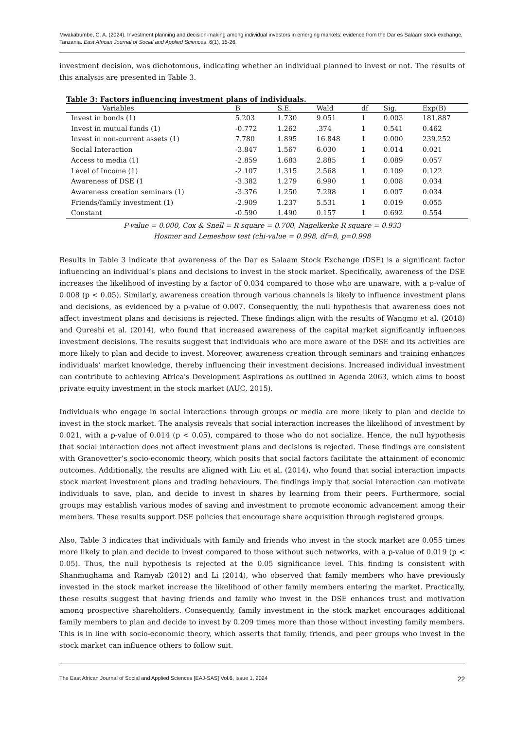Mwakabumbe, C. A. (2024). Investment planning and decision-making among individual investors in emerging markets: evidence from the Dar es Salaam stock exchange, Tanzania. East African Journal of Social and Applied Sciences, 6(1), 15-26.
investment decision, was dichotomous, indicating whether an individual planned to invest or not. The results of this analysis are presented in Table 3.
Table 3: Factors influencing investment plans of individuals.
| Variables | B | S.E. | Wald | df | Sig. | Exp(B) |
| --- | --- | --- | --- | --- | --- | --- |
| Invest in bonds (1) | 5.203 | 1.730 | 9.051 | 1 | 0.003 | 181.887 |
| Invest in mutual funds (1) | -0.772 | 1.262 | .374 | 1 | 0.541 | 0.462 |
| Invest in non-current assets (1) | 7.780 | 1.895 | 16.848 | 1 | 0.000 | 239.252 |
| Social Interaction | -3.847 | 1.567 | 6.030 | 1 | 0.014 | 0.021 |
| Access to media (1) | -2.859 | 1.683 | 2.885 | 1 | 0.089 | 0.057 |
| Level of Income (1) | -2.107 | 1.315 | 2.568 | 1 | 0.109 | 0.122 |
| Awareness of DSE (1 | -3.382 | 1.279 | 6.990 | 1 | 0.008 | 0.034 |
| Awareness creation seminars (1) | -3.376 | 1.250 | 7.298 | 1 | 0.007 | 0.034 |
| Friends/family investment (1) | -2.909 | 1.237 | 5.531 | 1 | 0.019 | 0.055 |
| Constant | -0.590 | 1.490 | 0.157 | 1 | 0.692 | 0.554 |
P-value = 0.000, Cox & Snell = R square = 0.700, Nagelkerke R square = 0.933
Hosmer and Lemeshow test (chi-value = 0.998, df=8, p=0.998
Results in Table 3 indicate that awareness of the Dar es Salaam Stock Exchange (DSE) is a significant factor influencing an individual’s plans and decisions to invest in the stock market. Specifically, awareness of the DSE increases the likelihood of investing by a factor of 0.034 compared to those who are unaware, with a p-value of 0.008 (p < 0.05). Similarly, awareness creation through various channels is likely to influence investment plans and decisions, as evidenced by a p-value of 0.007. Consequently, the null hypothesis that awareness does not affect investment plans and decisions is rejected. These findings align with the results of Wangmo et al. (2018) and Qureshi et al. (2014), who found that increased awareness of the capital market significantly influences investment decisions. The results suggest that individuals who are more aware of the DSE and its activities are more likely to plan and decide to invest. Moreover, awareness creation through seminars and training enhances individuals’ market knowledge, thereby influencing their investment decisions. Increased individual investment can contribute to achieving Africa's Development Aspirations as outlined in Agenda 2063, which aims to boost private equity investment in the stock market (AUC, 2015).
Individuals who engage in social interactions through groups or media are more likely to plan and decide to invest in the stock market. The analysis reveals that social interaction increases the likelihood of investment by 0.021, with a p-value of 0.014 (p < 0.05), compared to those who do not socialize. Hence, the null hypothesis that social interaction does not affect investment plans and decisions is rejected. These findings are consistent with Granovetter’s socio-economic theory, which posits that social factors facilitate the attainment of economic outcomes. Additionally, the results are aligned with Liu et al. (2014), who found that social interaction impacts stock market investment plans and trading behaviours. The findings imply that social interaction can motivate individuals to save, plan, and decide to invest in shares by learning from their peers. Furthermore, social groups may establish various modes of saving and investment to promote economic advancement among their members. These results support DSE policies that encourage share acquisition through registered groups.
Also, Table 3 indicates that individuals with family and friends who invest in the stock market are 0.055 times more likely to plan and decide to invest compared to those without such networks, with a p-value of 0.019 (p < 0.05). Thus, the null hypothesis is rejected at the 0.05 significance level. This finding is consistent with Shanmughama and Ramyab (2012) and Li (2014), who observed that family members who have previously invested in the stock market increase the likelihood of other family members entering the market. Practically, these results suggest that having friends and family who invest in the DSE enhances trust and motivation among prospective shareholders. Consequently, family investment in the stock market encourages additional family members to plan and decide to invest by 0.209 times more than those without investing family members. This is in line with socio-economic theory, which asserts that family, friends, and peer groups who invest in the stock market can influence others to follow suit.
The East African Journal of Social and Applied Sciences [EAJ-SAS] Vol.6, Issue 1, 2024 22